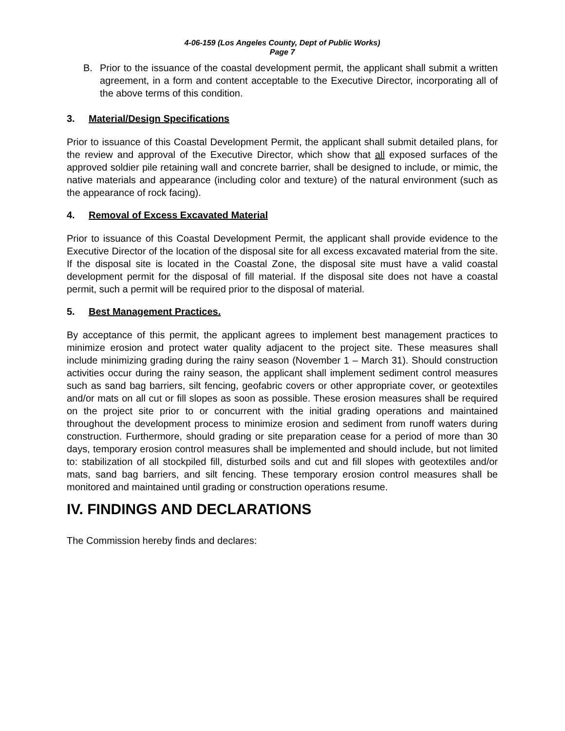4-06-159 (Los Angeles County, Dept of Public Works)
Page 7
B. Prior to the issuance of the coastal development permit, the applicant shall submit a written agreement, in a form and content acceptable to the Executive Director, incorporating all of the above terms of this condition.
3. Material/Design Specifications
Prior to issuance of this Coastal Development Permit, the applicant shall submit detailed plans, for the review and approval of the Executive Director, which show that all exposed surfaces of the approved soldier pile retaining wall and concrete barrier, shall be designed to include, or mimic, the native materials and appearance (including color and texture) of the natural environment (such as the appearance of rock facing).
4. Removal of Excess Excavated Material
Prior to issuance of this Coastal Development Permit, the applicant shall provide evidence to the Executive Director of the location of the disposal site for all excess excavated material from the site. If the disposal site is located in the Coastal Zone, the disposal site must have a valid coastal development permit for the disposal of fill material. If the disposal site does not have a coastal permit, such a permit will be required prior to the disposal of material.
5. Best Management Practices.
By acceptance of this permit, the applicant agrees to implement best management practices to minimize erosion and protect water quality adjacent to the project site. These measures shall include minimizing grading during the rainy season (November 1 – March 31). Should construction activities occur during the rainy season, the applicant shall implement sediment control measures such as sand bag barriers, silt fencing, geofabric covers or other appropriate cover, or geotextiles and/or mats on all cut or fill slopes as soon as possible. These erosion measures shall be required on the project site prior to or concurrent with the initial grading operations and maintained throughout the development process to minimize erosion and sediment from runoff waters during construction. Furthermore, should grading or site preparation cease for a period of more than 30 days, temporary erosion control measures shall be implemented and should include, but not limited to: stabilization of all stockpiled fill, disturbed soils and cut and fill slopes with geotextiles and/or mats, sand bag barriers, and silt fencing. These temporary erosion control measures shall be monitored and maintained until grading or construction operations resume.
IV. FINDINGS AND DECLARATIONS
The Commission hereby finds and declares: